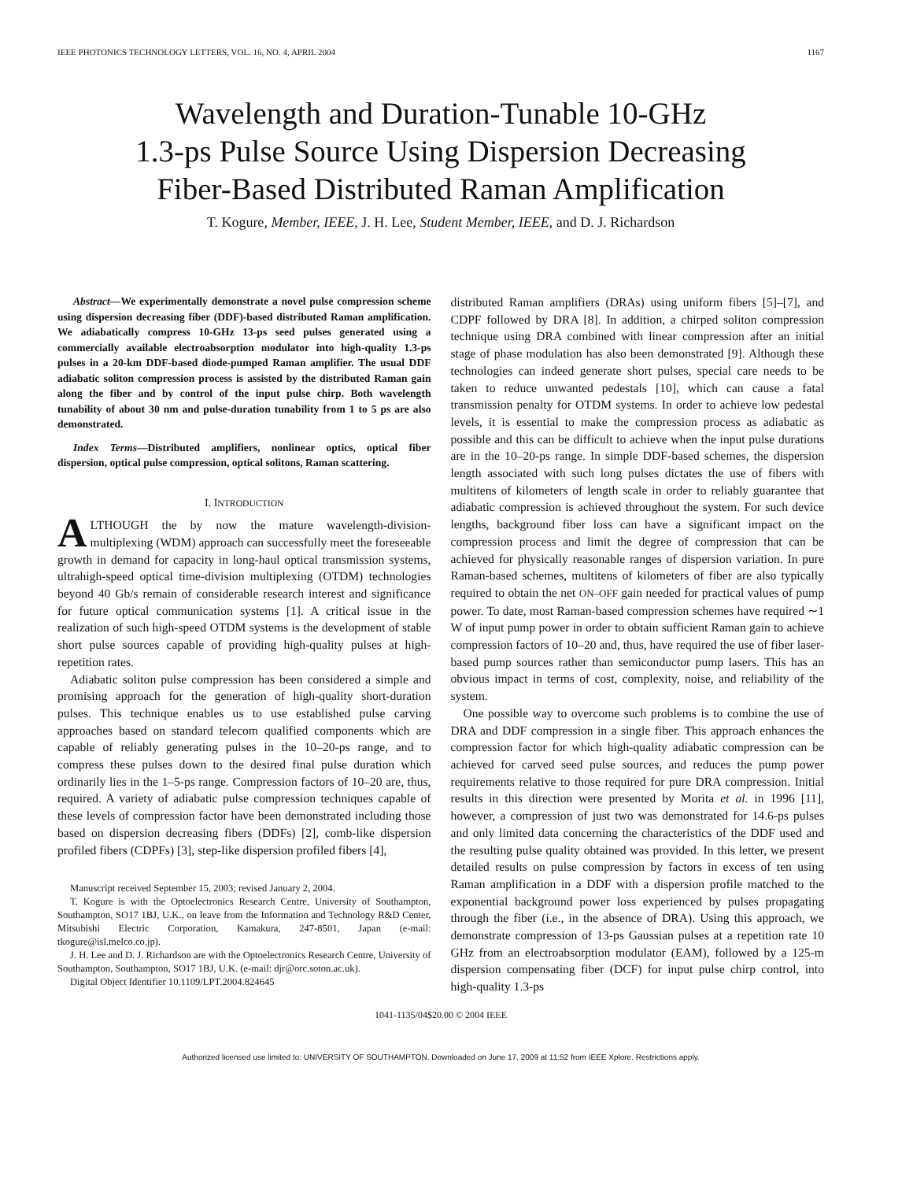IEEE PHOTONICS TECHNOLOGY LETTERS, VOL. 16, NO. 4, APRIL 2004 1167
Wavelength and Duration-Tunable 10-GHz
1.3-ps Pulse Source Using Dispersion Decreasing
Fiber-Based Distributed Raman Amplification
T. Kogure, Member, IEEE, J. H. Lee, Student Member, IEEE, and D. J. Richardson
Abstract—We experimentally demonstrate a novel pulse compression scheme using dispersion decreasing fiber (DDF)-based distributed Raman amplification. We adiabatically compress 10-GHz 13-ps seed pulses generated using a commercially available electroabsorption modulator into high-quality 1.3-ps pulses in a 20-km DDF-based diode-pumped Raman amplifier. The usual DDF adiabatic soliton compression process is assisted by the distributed Raman gain along the fiber and by control of the input pulse chirp. Both wavelength tunability of about 30 nm and pulse-duration tunability from 1 to 5 ps are also demonstrated.
Index Terms—Distributed amplifiers, nonlinear optics, optical fiber dispersion, optical pulse compression, optical solitons, Raman scattering.
I. INTRODUCTION
ALTHOUGH the by now the mature wavelength-division-multiplexing (WDM) approach can successfully meet the foreseeable growth in demand for capacity in long-haul optical transmission systems, ultrahigh-speed optical time-division multiplexing (OTDM) technologies beyond 40 Gb/s remain of considerable research interest and significance for future optical communication systems [1]. A critical issue in the realization of such high-speed OTDM systems is the development of stable short pulse sources capable of providing high-quality pulses at high-repetition rates.
Adiabatic soliton pulse compression has been considered a simple and promising approach for the generation of high-quality short-duration pulses. This technique enables us to use established pulse carving approaches based on standard telecom qualified components which are capable of reliably generating pulses in the 10–20-ps range, and to compress these pulses down to the desired final pulse duration which ordinarily lies in the 1–5-ps range. Compression factors of 10–20 are, thus, required. A variety of adiabatic pulse compression techniques capable of these levels of compression factor have been demonstrated including those based on dispersion decreasing fibers (DDFs) [2], comb-like dispersion profiled fibers (CDPFs) [3], step-like dispersion profiled fibers [4],
Manuscript received September 15, 2003; revised January 2, 2004.
T. Kogure is with the Optoelectronics Research Centre, University of Southampton, Southampton, SO17 1BJ, U.K., on leave from the Information and Technology R&D Center, Mitsubishi Electric Corporation, Kamakura, 247-8501, Japan (e-mail: tkogure@isl.melco.co.jp).
J. H. Lee and D. J. Richardson are with the Optoelectronics Research Centre, University of Southampton, Southampton, SO17 1BJ, U.K. (e-mail: djr@orc.soton.ac.uk).
Digital Object Identifier 10.1109/LPT.2004.824645
distributed Raman amplifiers (DRAs) using uniform fibers [5]–[7], and CDPF followed by DRA [8]. In addition, a chirped soliton compression technique using DRA combined with linear compression after an initial stage of phase modulation has also been demonstrated [9]. Although these technologies can indeed generate short pulses, special care needs to be taken to reduce unwanted pedestals [10], which can cause a fatal transmission penalty for OTDM systems. In order to achieve low pedestal levels, it is essential to make the compression process as adiabatic as possible and this can be difficult to achieve when the input pulse durations are in the 10–20-ps range. In simple DDF-based schemes, the dispersion length associated with such long pulses dictates the use of fibers with multitens of kilometers of length scale in order to reliably guarantee that adiabatic compression is achieved throughout the system. For such device lengths, background fiber loss can have a significant impact on the compression process and limit the degree of compression that can be achieved for physically reasonable ranges of dispersion variation. In pure Raman-based schemes, multitens of kilometers of fiber are also typically required to obtain the net ON–OFF gain needed for practical values of pump power. To date, most Raman-based compression schemes have required ∼1 W of input pump power in order to obtain sufficient Raman gain to achieve compression factors of 10–20 and, thus, have required the use of fiber laser-based pump sources rather than semiconductor pump lasers. This has an obvious impact in terms of cost, complexity, noise, and reliability of the system.
One possible way to overcome such problems is to combine the use of DRA and DDF compression in a single fiber. This approach enhances the compression factor for which high-quality adiabatic compression can be achieved for carved seed pulse sources, and reduces the pump power requirements relative to those required for pure DRA compression. Initial results in this direction were presented by Morita et al. in 1996 [11], however, a compression of just two was demonstrated for 14.6-ps pulses and only limited data concerning the characteristics of the DDF used and the resulting pulse quality obtained was provided. In this letter, we present detailed results on pulse compression by factors in excess of ten using Raman amplification in a DDF with a dispersion profile matched to the exponential background power loss experienced by pulses propagating through the fiber (i.e., in the absence of DRA). Using this approach, we demonstrate compression of 13-ps Gaussian pulses at a repetition rate 10 GHz from an electroabsorption modulator (EAM), followed by a 125-m dispersion compensating fiber (DCF) for input pulse chirp control, into high-quality 1.3-ps
1041-1135/04$20.00 © 2004 IEEE
Authorized licensed use limited to: UNIVERSITY OF SOUTHAMPTON. Downloaded on June 17, 2009 at 11:52 from IEEE Xplore. Restrictions apply.